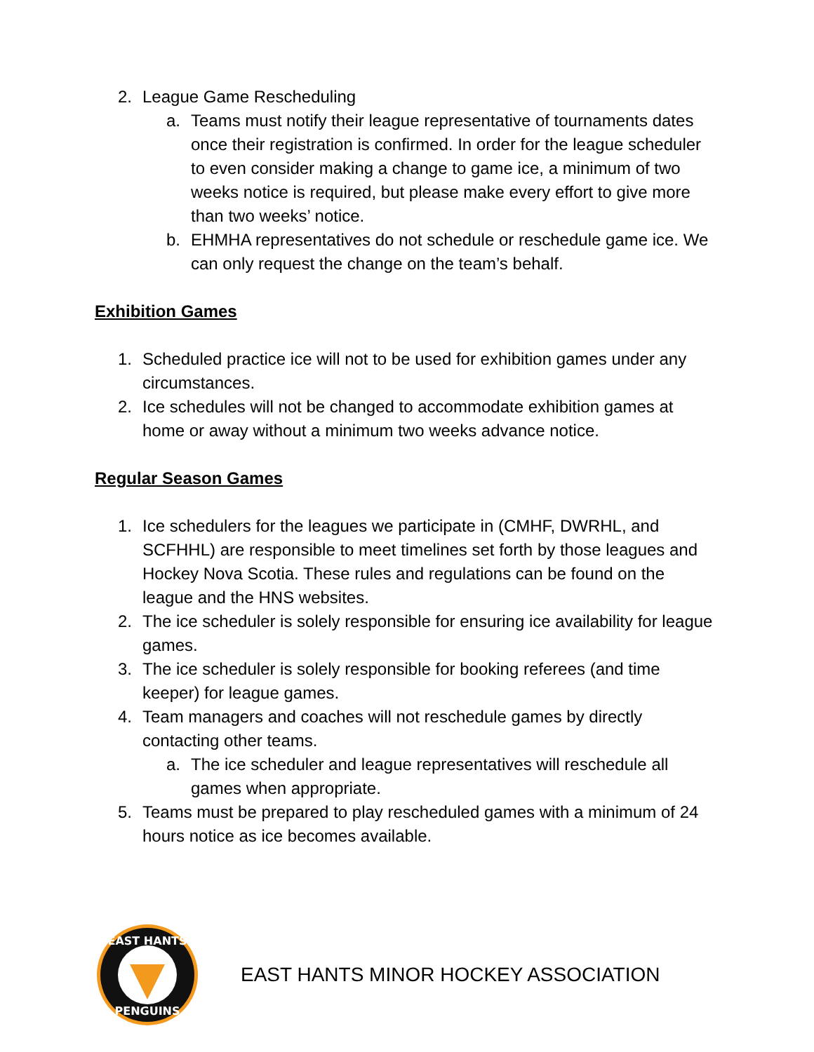2. League Game Rescheduling
a. Teams must notify their league representative of tournaments dates once their registration is confirmed. In order for the league scheduler to even consider making a change to game ice, a minimum of two weeks notice is required, but please make every effort to give more than two weeks’ notice.
b. EHMHA representatives do not schedule or reschedule game ice. We can only request the change on the team’s behalf.
Exhibition Games
1. Scheduled practice ice will not to be used for exhibition games under any circumstances.
2. Ice schedules will not be changed to accommodate exhibition games at home or away without a minimum two weeks advance notice.
Regular Season Games
1. Ice schedulers for the leagues we participate in (CMHF, DWRHL, and SCFHHL) are responsible to meet timelines set forth by those leagues and Hockey Nova Scotia. These rules and regulations can be found on the league and the HNS websites.
2. The ice scheduler is solely responsible for ensuring ice availability for league games.
3. The ice scheduler is solely responsible for booking referees (and time keeper) for league games.
4. Team managers and coaches will not reschedule games by directly contacting other teams.
a. The ice scheduler and league representatives will reschedule all games when appropriate.
5. Teams must be prepared to play rescheduled games with a minimum of 24 hours notice as ice becomes available.
EAST HANTS
PENGUINS
EAST HANTS MINOR HOCKEY ASSOCIATION